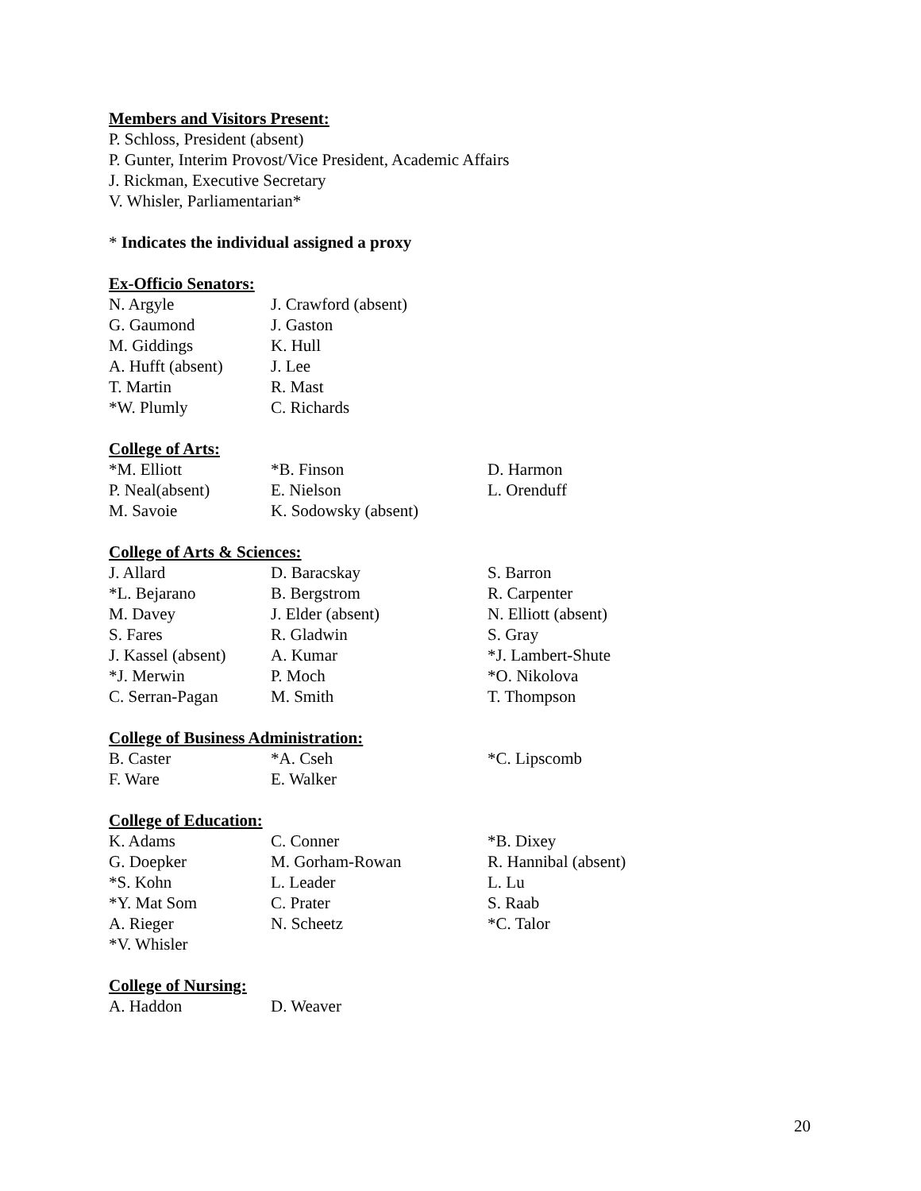Members and Visitors Present:
P. Schloss, President (absent)
P. Gunter, Interim Provost/Vice President, Academic Affairs
J. Rickman, Executive Secretary
V. Whisler, Parliamentarian*
* Indicates the individual assigned a proxy
Ex-Officio Senators:
| N. Argyle | J. Crawford (absent) |
| G. Gaumond | J. Gaston |
| M. Giddings | K. Hull |
| A. Hufft (absent) | J. Lee |
| T. Martin | R. Mast |
| *W. Plumly | C. Richards |
College of Arts:
| *M. Elliott | *B. Finson | D. Harmon |
| P. Neal(absent) | E. Nielson | L. Orenduff |
| M. Savoie | K. Sodowsky (absent) | |
College of Arts & Sciences:
| J. Allard | D. Baracskay | S. Barron |
| *L. Bejarano | B. Bergstrom | R. Carpenter |
| M. Davey | J. Elder (absent) | N. Elliott (absent) |
| S. Fares | R. Gladwin | S. Gray |
| J. Kassel (absent) | A. Kumar | *J. Lambert-Shute |
| *J. Merwin | P. Moch | *O. Nikolova |
| C. Serran-Pagan | M. Smith | T. Thompson |
College of Business Administration:
| B. Caster | *A. Cseh | *C. Lipscomb |
| F. Ware | E. Walker | |
College of Education:
| K. Adams | C. Conner | *B. Dixey |
| G. Doepker | M. Gorham-Rowan | R. Hannibal (absent) |
| *S. Kohn | L. Leader | L. Lu |
| *Y. Mat Som | C. Prater | S. Raab |
| A. Rieger | N. Scheetz | *C. Talor |
| *V. Whisler | | |
College of Nursing:
| A. Haddon | D. Weaver |
20